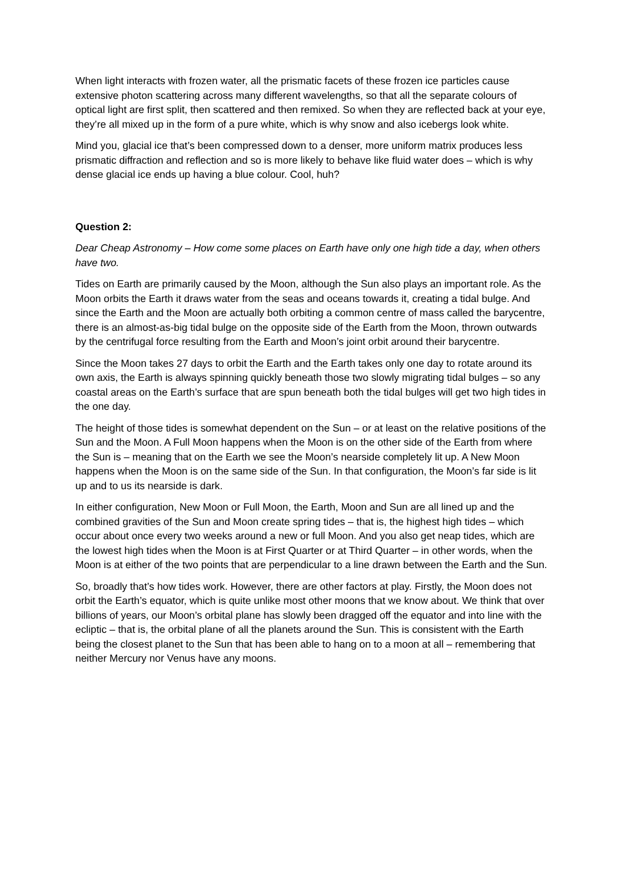When light interacts with frozen water, all the prismatic facets of these frozen ice particles cause extensive photon scattering across many different wavelengths, so that all the separate colours of optical light are first split, then scattered and then remixed. So when they are reflected back at your eye, they’re all mixed up in the form of a pure white, which is why snow and also icebergs look white.
Mind you, glacial ice that’s been compressed down to a denser, more uniform matrix produces less prismatic diffraction and reflection and so is more likely to behave like fluid water does – which is why dense glacial ice ends up having a blue colour. Cool, huh?
Question 2:
Dear Cheap Astronomy – How come some places on Earth have only one high tide a day, when others have two.
Tides on Earth are primarily caused by the Moon, although the Sun also plays an important role. As the Moon orbits the Earth it draws water from the seas and oceans towards it, creating a tidal bulge. And since the Earth and the Moon are actually both orbiting a common centre of mass called the barycentre, there is an almost-as-big tidal bulge on the opposite side of the Earth from the Moon, thrown outwards by the centrifugal force resulting from the Earth and Moon’s joint orbit around their barycentre.
Since the Moon takes 27 days to orbit the Earth and the Earth takes only one day to rotate around its own axis, the Earth is always spinning quickly beneath those two slowly migrating tidal bulges – so any coastal areas on the Earth’s surface that are spun beneath both the tidal bulges will get two high tides in the one day.
The height of those tides is somewhat dependent on the Sun – or at least on the relative positions of the Sun and the Moon. A Full Moon happens when the Moon is on the other side of the Earth from where the Sun is – meaning that on the Earth we see the Moon’s nearside completely lit up. A New Moon happens when the Moon is on the same side of the Sun. In that configuration, the Moon’s far side is lit up and to us its nearside is dark.
In either configuration, New Moon or Full Moon, the Earth, Moon and Sun are all lined up and the combined gravities of the Sun and Moon create spring tides – that is, the highest high tides – which occur about once every two weeks around a new or full Moon. And you also get neap tides, which are the lowest high tides when the Moon is at First Quarter or at Third Quarter – in other words, when the Moon is at either of the two points that are perpendicular to a line drawn between the Earth and the Sun.
So, broadly that’s how tides work. However, there are other factors at play. Firstly, the Moon does not orbit the Earth’s equator, which is quite unlike most other moons that we know about. We think that over billions of years, our Moon’s orbital plane has slowly been dragged off the equator and into line with the ecliptic – that is, the orbital plane of all the planets around the Sun. This is consistent with the Earth being the closest planet to the Sun that has been able to hang on to a moon at all – remembering that neither Mercury nor Venus have any moons.